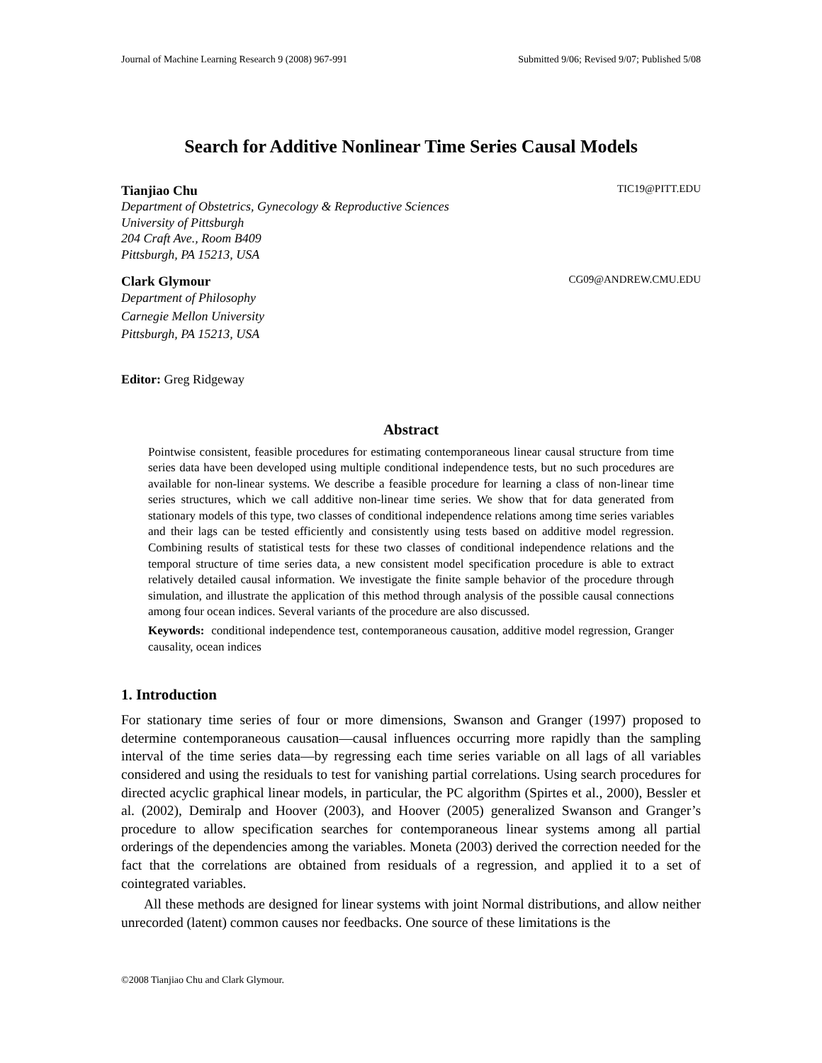Journal of Machine Learning Research 9 (2008) 967-991 Submitted 9/06; Revised 9/07; Published 5/08
Search for Additive Nonlinear Time Series Causal Models
Tianjiao Chu TIC19@PITT.EDU
Department of Obstetrics, Gynecology & Reproductive Sciences
University of Pittsburgh
204 Craft Ave., Room B409
Pittsburgh, PA 15213, USA
Clark Glymour CG09@ANDREW.CMU.EDU
Department of Philosophy
Carnegie Mellon University
Pittsburgh, PA 15213, USA
Editor: Greg Ridgeway
Abstract
Pointwise consistent, feasible procedures for estimating contemporaneous linear causal structure from time series data have been developed using multiple conditional independence tests, but no such procedures are available for non-linear systems. We describe a feasible procedure for learning a class of non-linear time series structures, which we call additive non-linear time series. We show that for data generated from stationary models of this type, two classes of conditional independence relations among time series variables and their lags can be tested efficiently and consistently using tests based on additive model regression. Combining results of statistical tests for these two classes of conditional independence relations and the temporal structure of time series data, a new consistent model specification procedure is able to extract relatively detailed causal information. We investigate the finite sample behavior of the procedure through simulation, and illustrate the application of this method through analysis of the possible causal connections among four ocean indices. Several variants of the procedure are also discussed.
Keywords: conditional independence test, contemporaneous causation, additive model regression, Granger causality, ocean indices
1. Introduction
For stationary time series of four or more dimensions, Swanson and Granger (1997) proposed to determine contemporaneous causation—causal influences occurring more rapidly than the sampling interval of the time series data—by regressing each time series variable on all lags of all variables considered and using the residuals to test for vanishing partial correlations. Using search procedures for directed acyclic graphical linear models, in particular, the PC algorithm (Spirtes et al., 2000), Bessler et al. (2002), Demiralp and Hoover (2003), and Hoover (2005) generalized Swanson and Granger’s procedure to allow specification searches for contemporaneous linear systems among all partial orderings of the dependencies among the variables. Moneta (2003) derived the correction needed for the fact that the correlations are obtained from residuals of a regression, and applied it to a set of cointegrated variables.
All these methods are designed for linear systems with joint Normal distributions, and allow neither unrecorded (latent) common causes nor feedbacks. One source of these limitations is the
©2008 Tianjiao Chu and Clark Glymour.